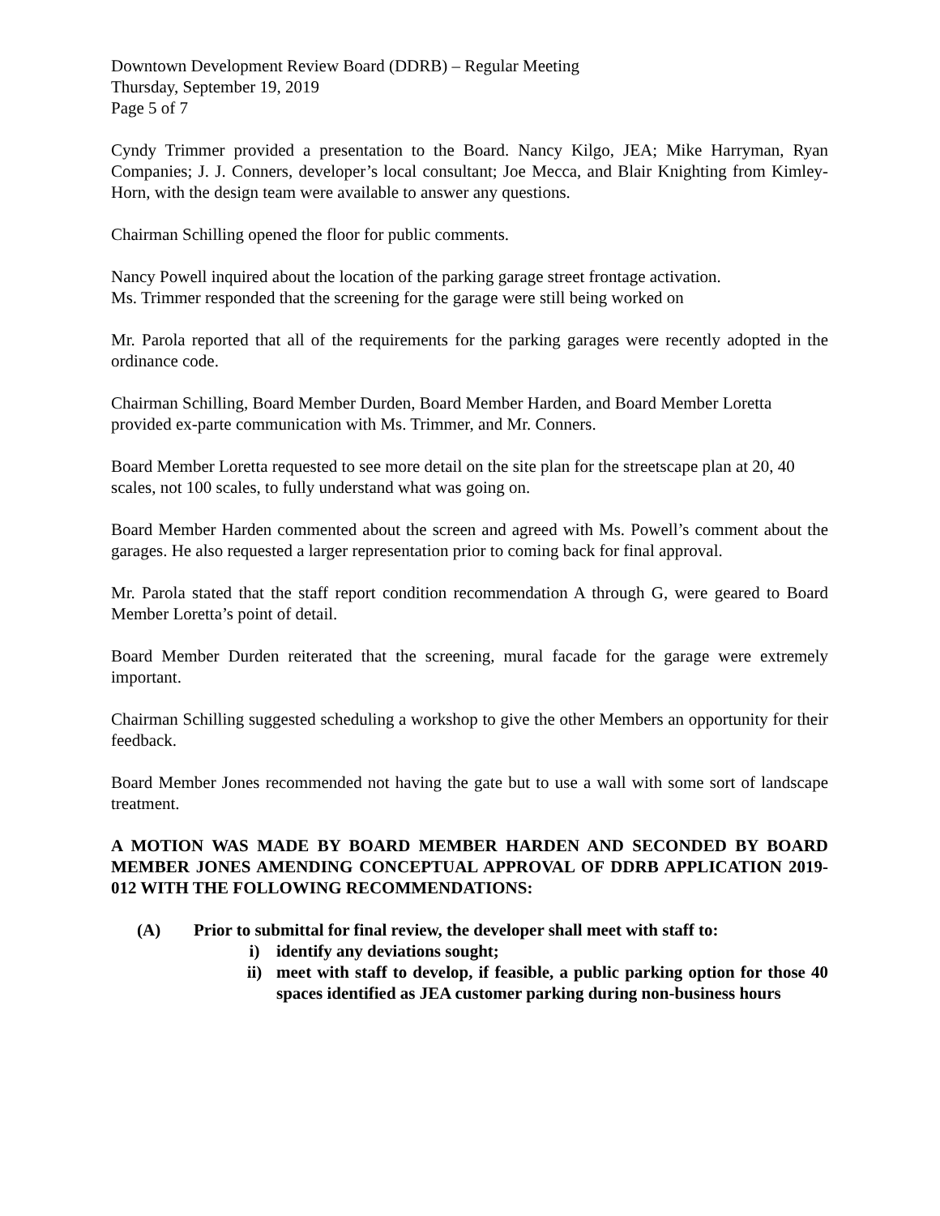Downtown Development Review Board (DDRB) – Regular Meeting
Thursday, September 19, 2019
Page 5 of 7
Cyndy Trimmer provided a presentation to the Board. Nancy Kilgo, JEA; Mike Harryman, Ryan Companies; J. J. Conners, developer’s local consultant; Joe Mecca, and Blair Knighting from Kimley-Horn, with the design team were available to answer any questions.
Chairman Schilling opened the floor for public comments.
Nancy Powell inquired about the location of the parking garage street frontage activation.
Ms. Trimmer responded that the screening for the garage were still being worked on
Mr. Parola reported that all of the requirements for the parking garages were recently adopted in the ordinance code.
Chairman Schilling, Board Member Durden, Board Member Harden, and Board Member Loretta provided ex-parte communication with Ms. Trimmer, and Mr. Conners.
Board Member Loretta requested to see more detail on the site plan for the streetscape plan at 20, 40 scales, not 100 scales, to fully understand what was going on.
Board Member Harden commented about the screen and agreed with Ms. Powell’s comment about the garages. He also requested a larger representation prior to coming back for final approval.
Mr. Parola stated that the staff report condition recommendation A through G, were geared to Board Member Loretta’s point of detail.
Board Member Durden reiterated that the screening, mural facade for the garage were extremely important.
Chairman Schilling suggested scheduling a workshop to give the other Members an opportunity for their feedback.
Board Member Jones recommended not having the gate but to use a wall with some sort of landscape treatment.
A MOTION WAS MADE BY BOARD MEMBER HARDEN AND SECONDED BY BOARD MEMBER JONES AMENDING CONCEPTUAL APPROVAL OF DDRB APPLICATION 2019-012 WITH THE FOLLOWING RECOMMENDATIONS:
(A) Prior to submittal for final review, the developer shall meet with staff to:
i) identify any deviations sought;
ii) meet with staff to develop, if feasible, a public parking option for those 40 spaces identified as JEA customer parking during non-business hours